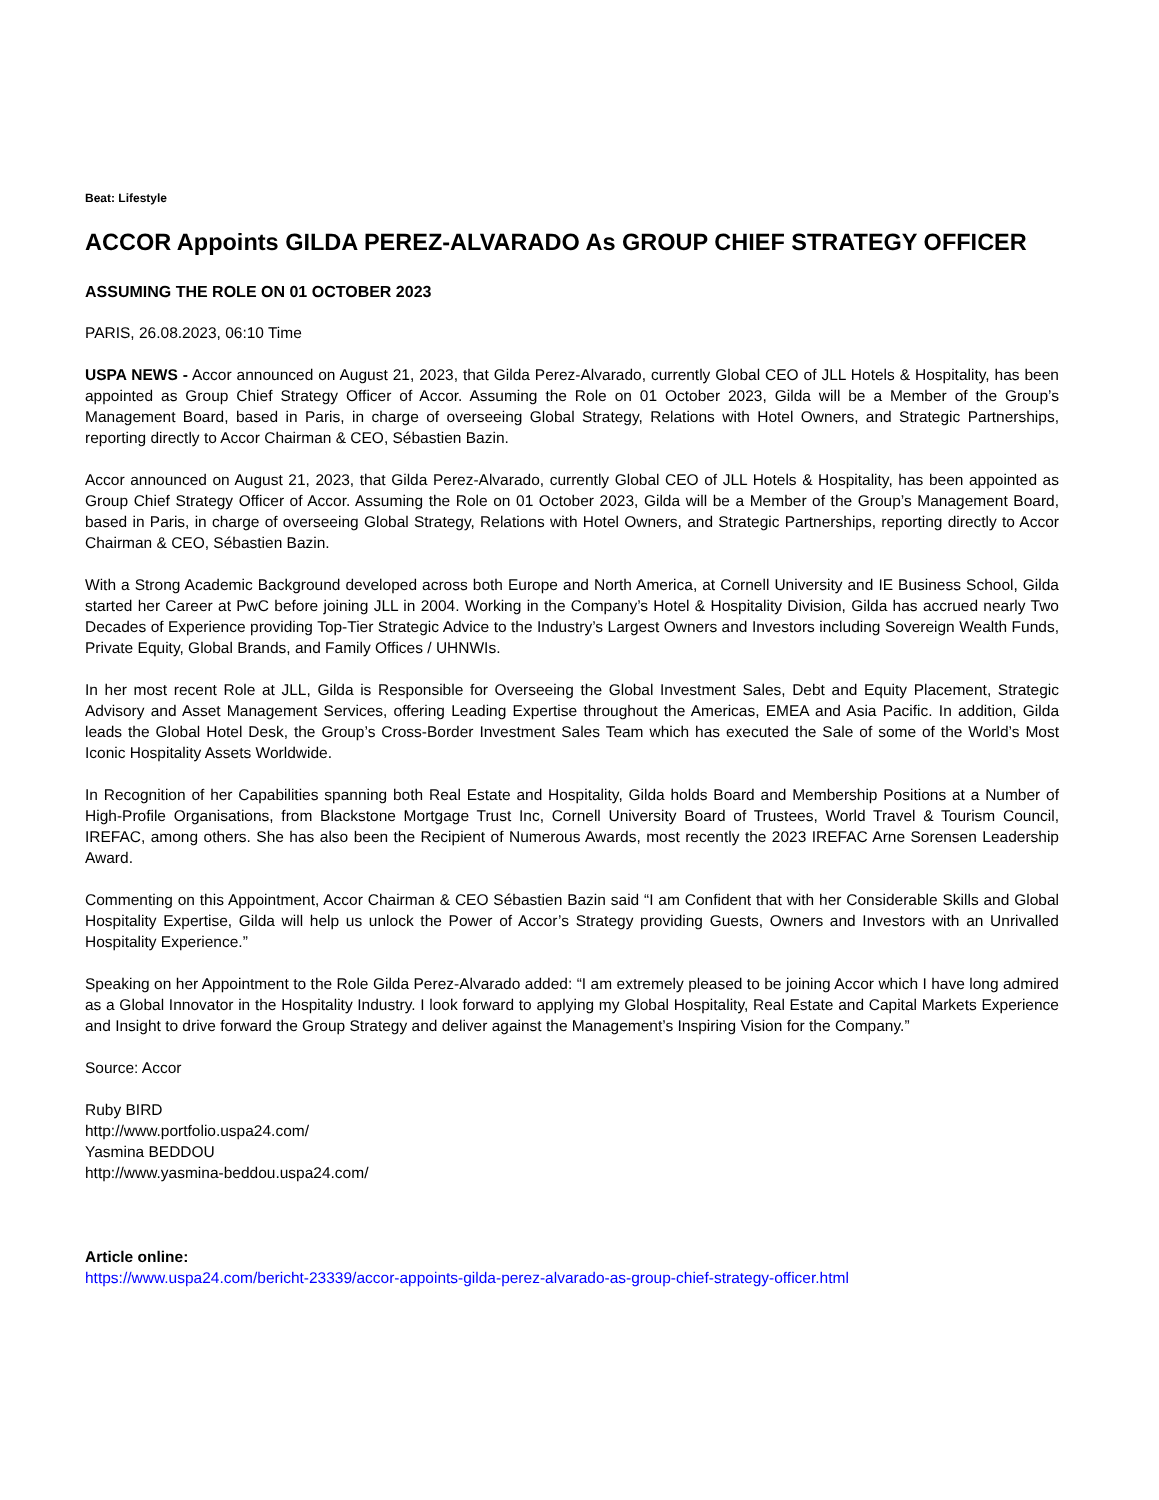Beat: Lifestyle
ACCOR Appoints GILDA PEREZ-ALVARADO As GROUP CHIEF STRATEGY OFFICER
ASSUMING THE ROLE ON 01 OCTOBER 2023
PARIS, 26.08.2023, 06:10 Time
USPA NEWS - Accor announced on August 21, 2023, that Gilda Perez-Alvarado, currently Global CEO of JLL Hotels & Hospitality, has been appointed as Group Chief Strategy Officer of Accor. Assuming the Role on 01 October 2023, Gilda will be a Member of the Group’s Management Board, based in Paris, in charge of overseeing Global Strategy, Relations with Hotel Owners, and Strategic Partnerships, reporting directly to Accor Chairman & CEO, Sébastien Bazin.
Accor announced on August 21, 2023, that Gilda Perez-Alvarado, currently Global CEO of JLL Hotels & Hospitality, has been appointed as Group Chief Strategy Officer of Accor. Assuming the Role on 01 October 2023, Gilda will be a Member of the Group’s Management Board, based in Paris, in charge of overseeing Global Strategy, Relations with Hotel Owners, and Strategic Partnerships, reporting directly to Accor Chairman & CEO, Sébastien Bazin.
With a Strong Academic Background developed across both Europe and North America, at Cornell University and IE Business School, Gilda started her Career at PwC before joining JLL in 2004. Working in the Company’s Hotel & Hospitality Division, Gilda has accrued nearly Two Decades of Experience providing Top-Tier Strategic Advice to the Industry’s Largest Owners and Investors including Sovereign Wealth Funds, Private Equity, Global Brands, and Family Offices / UHNWIs.
In her most recent Role at JLL, Gilda is Responsible for Overseeing the Global Investment Sales, Debt and Equity Placement, Strategic Advisory and Asset Management Services, offering Leading Expertise throughout the Americas, EMEA and Asia Pacific. In addition, Gilda leads the Global Hotel Desk, the Group’s Cross-Border Investment Sales Team which has executed the Sale of some of the World’s Most Iconic Hospitality Assets Worldwide.
In Recognition of her Capabilities spanning both Real Estate and Hospitality, Gilda holds Board and Membership Positions at a Number of High-Profile Organisations, from Blackstone Mortgage Trust Inc, Cornell University Board of Trustees, World Travel & Tourism Council, IREFAC, among others. She has also been the Recipient of Numerous Awards, most recently the 2023 IREFAC Arne Sorensen Leadership Award.
Commenting on this Appointment, Accor Chairman & CEO Sébastien Bazin said “I am Confident that with her Considerable Skills and Global Hospitality Expertise, Gilda will help us unlock the Power of Accor’s Strategy providing Guests, Owners and Investors with an Unrivalled Hospitality Experience.”
Speaking on her Appointment to the Role Gilda Perez-Alvarado added: “I am extremely pleased to be joining Accor which I have long admired as a Global Innovator in the Hospitality Industry. I look forward to applying my Global Hospitality, Real Estate and Capital Markets Experience and Insight to drive forward the Group Strategy and deliver against the Management’s Inspiring Vision for the Company.”
Source: Accor
Ruby BIRD
http://www.portfolio.uspa24.com/
Yasmina BEDDOU
http://www.yasmina-beddou.uspa24.com/
Article online:
https://www.uspa24.com/bericht-23339/accor-appoints-gilda-perez-alvarado-as-group-chief-strategy-officer.html